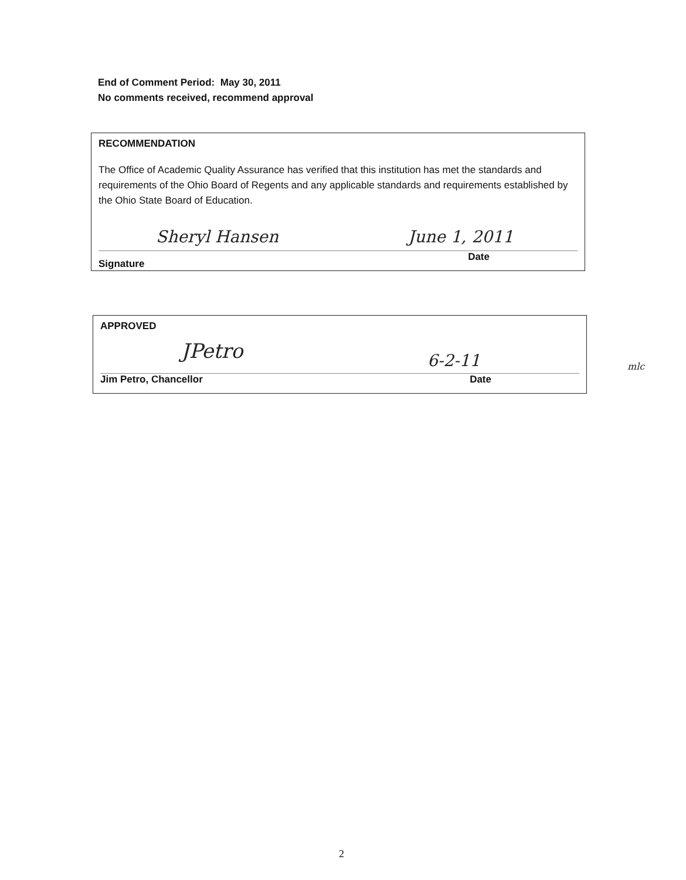End of Comment Period: May 30, 2011
No comments received, recommend approval
RECOMMENDATION
The Office of Academic Quality Assurance has verified that this institution has met the standards and requirements of the Ohio Board of Regents and any applicable standards and requirements established by the Ohio State Board of Education.
Sheryl Hansen June 1, 2011
Signature Date
APPROVED
JPetro 6-2-11
Jim Petro, Chancellor Date
mlc
2